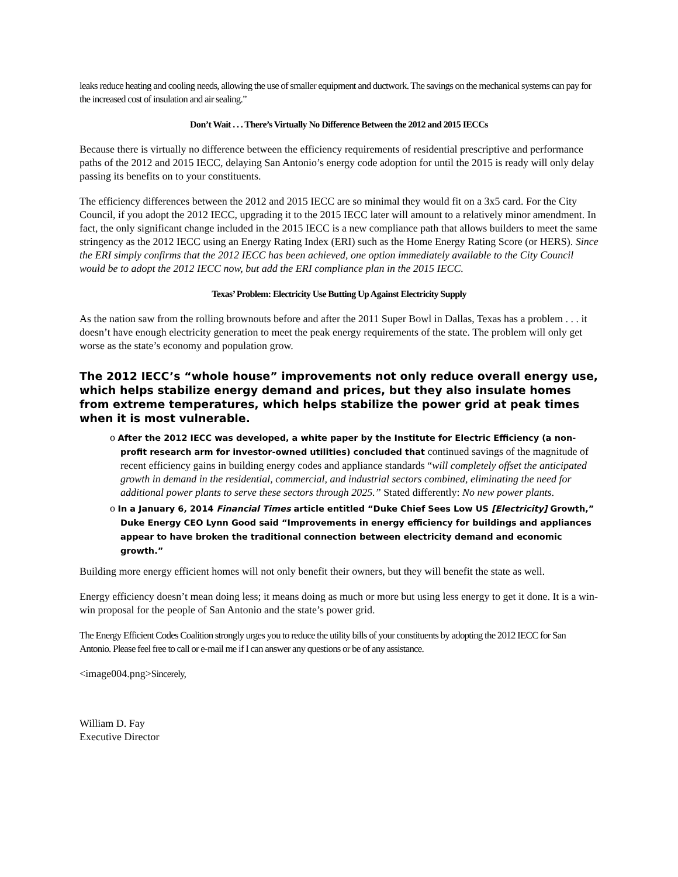leaks reduce heating and cooling needs, allowing the use of smaller equipment and ductwork. The savings on the mechanical systems can pay for the increased cost of insulation and air sealing.”
Don’t Wait . . . There’s Virtually No Difference Between the 2012 and 2015 IECCs
Because there is virtually no difference between the efficiency requirements of residential prescriptive and performance paths of the 2012 and 2015 IECC, delaying San Antonio’s energy code adoption for until the 2015 is ready will only delay passing its benefits on to your constituents.
The efficiency differences between the 2012 and 2015 IECC are so minimal they would fit on a 3x5 card. For the City Council, if you adopt the 2012 IECC, upgrading it to the 2015 IECC later will amount to a relatively minor amendment. In fact, the only significant change included in the 2015 IECC is a new compliance path that allows builders to meet the same stringency as the 2012 IECC using an Energy Rating Index (ERI) such as the Home Energy Rating Score (or HERS). Since the ERI simply confirms that the 2012 IECC has been achieved, one option immediately available to the City Council would be to adopt the 2012 IECC now, but add the ERI compliance plan in the 2015 IECC.
Texas’ Problem: Electricity Use Butting Up Against Electricity Supply
As the nation saw from the rolling brownouts before and after the 2011 Super Bowl in Dallas, Texas has a problem . . . it doesn’t have enough electricity generation to meet the peak energy requirements of the state. The problem will only get worse as the state’s economy and population grow.
The 2012 IECC’s “whole house” improvements not only reduce overall energy use, which helps stabilize energy demand and prices, but they also insulate homes from extreme temperatures, which helps stabilize the power grid at peak times when it is most vulnerable.
o After the 2012 IECC was developed, a white paper by the Institute for Electric Efficiency (a non-profit research arm for investor-owned utilities) concluded that continued savings of the magnitude of recent efficiency gains in building energy codes and appliance standards “will completely offset the anticipated growth in demand in the residential, commercial, and industrial sectors combined, eliminating the need for additional power plants to serve these sectors through 2025.” Stated differently: No new power plants.
o In a January 6, 2014 Financial Times article entitled “Duke Chief Sees Low US [Electricity] Growth,” Duke Energy CEO Lynn Good said “Improvements in energy efficiency for buildings and appliances appear to have broken the traditional connection between electricity demand and economic growth.”
Building more energy efficient homes will not only benefit their owners, but they will benefit the state as well.
Energy efficiency doesn’t mean doing less; it means doing as much or more but using less energy to get it done. It is a win-win proposal for the people of San Antonio and the state’s power grid.
The Energy Efficient Codes Coalition strongly urges you to reduce the utility bills of your constituents by adopting the 2012 IECC for San Antonio. Please feel free to call or e-mail me if I can answer any questions or be of any assistance.
<image004.png>Sincerely,
William D. Fay
Executive Director